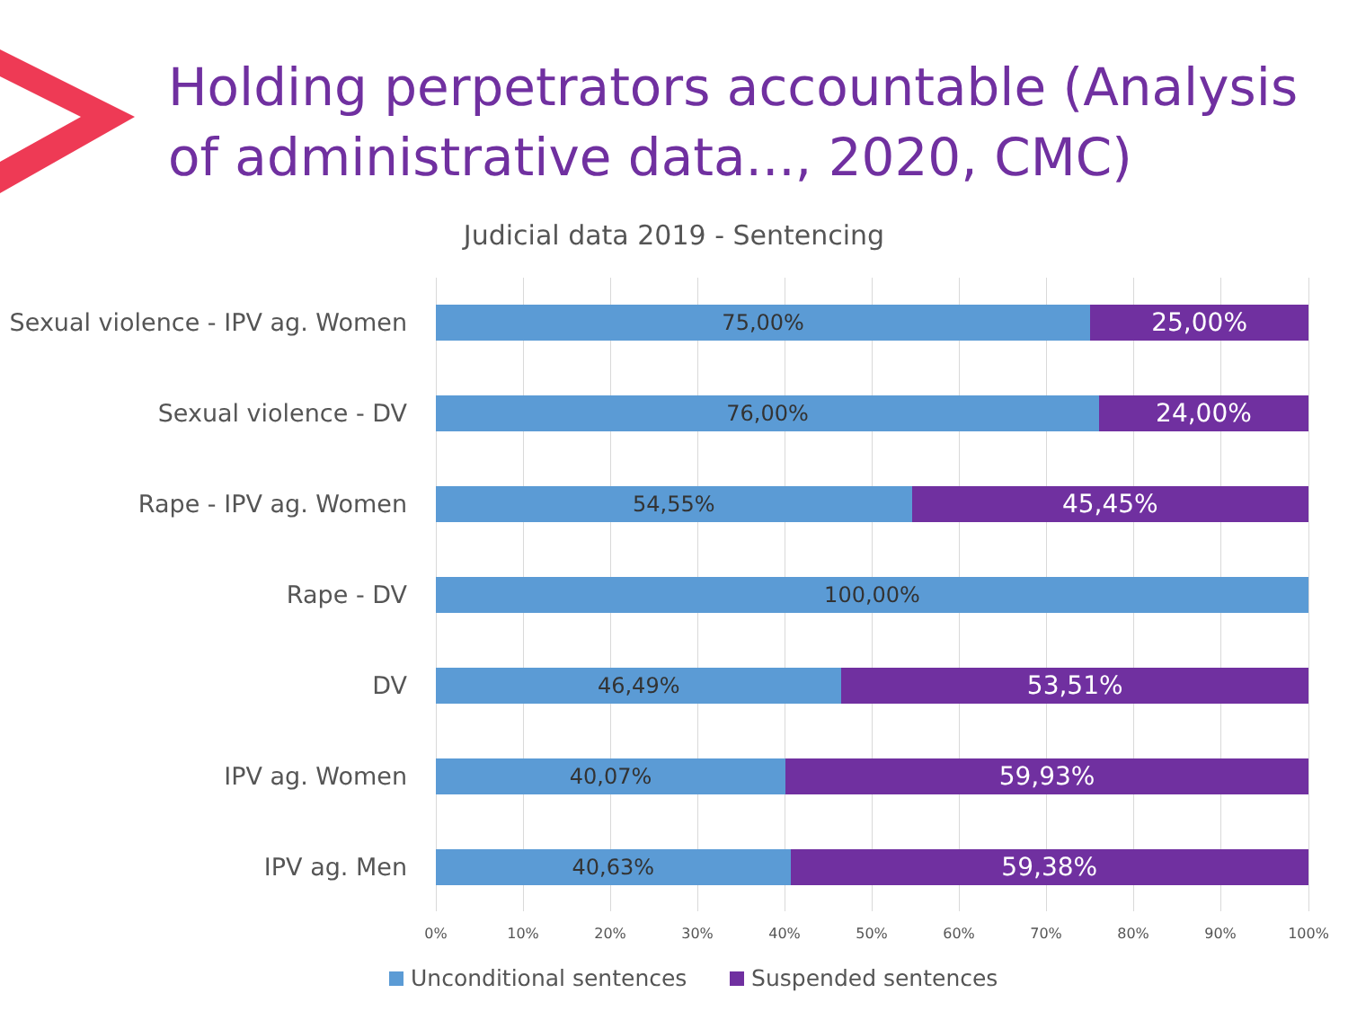Holding perpetrators accountable (Analysis of administrative data..., 2020, CMC)
Judicial data 2019 - Sentencing
Sexual violence - IPV ag. Women
75,00%
25,00%
Sexual violence - DV
76,00%
24,00%
Rape - IPV ag. Women
54,55%
45,45%
Rape - DV
100,00%
DV
46,49%
53,51%
IPV ag. Women
40,07%
59,93%
IPV ag. Men
40,63%
59,38%
0% 10% 20% 30% 40% 50% 60% 70% 80% 90% 100%
Unconditional sentences Suspended sentences